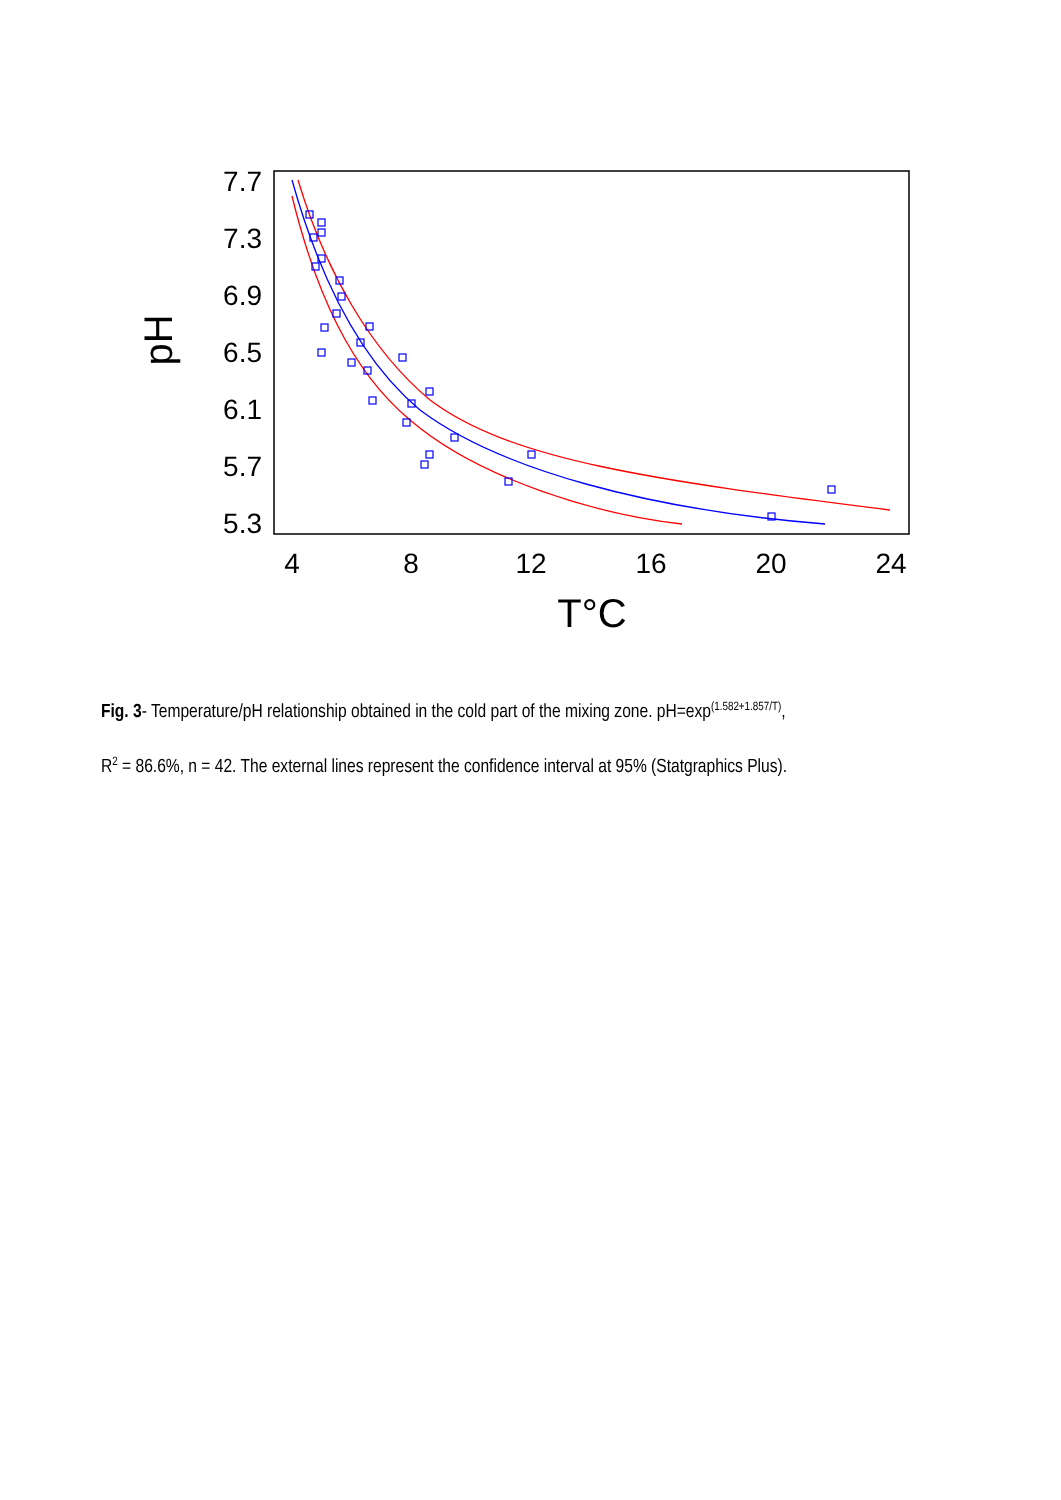7.7
7.3
6.9
6.5
6.1
5.7
5.3
4
8
12
16
20
24
T°C
pH
Fig. 3- Temperature/pH relationship obtained in the cold part of the mixing zone. pH=exp<sup>(1.582+1.857/T)</sup>,
R<sup>2</sup> = 86.6%, n = 42. The external lines represent the confidence interval at 95% (Statgraphics Plus).